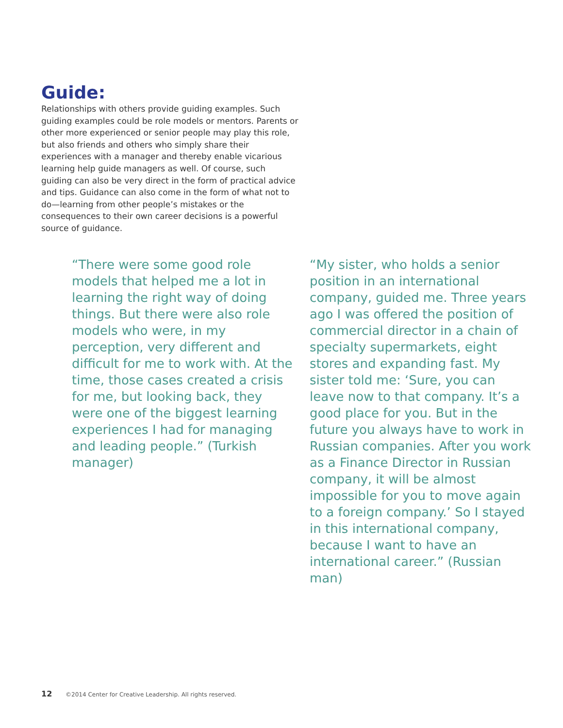Guide:
Relationships with others provide guiding examples. Such guiding examples could be role models or mentors. Parents or other more experienced or senior people may play this role, but also friends and others who simply share their experiences with a manager and thereby enable vicarious learning help guide managers as well. Of course, such guiding can also be very direct in the form of practical advice and tips. Guidance can also come in the form of what not to do—learning from other people’s mistakes or the consequences to their own career decisions is a powerful source of guidance.
“There were some good role models that helped me a lot in learning the right way of doing things. But there were also role models who were, in my perception, very different and difficult for me to work with. At the time, those cases created a crisis for me, but looking back, they were one of the biggest learning experiences I had for managing and leading people.” (Turkish manager)
“My sister, who holds a senior position in an international company, guided me. Three years ago I was offered the position of commercial director in a chain of specialty supermarkets, eight stores and expanding fast. My sister told me: ‘Sure, you can leave now to that company. It’s a good place for you. But in the future you always have to work in Russian companies. After you work as a Finance Director in Russian company, it will be almost impossible for you to move again to a foreign company.’ So I stayed in this international company, because I want to have an international career.” (Russian man)
12 ©2014 Center for Creative Leadership. All rights reserved.